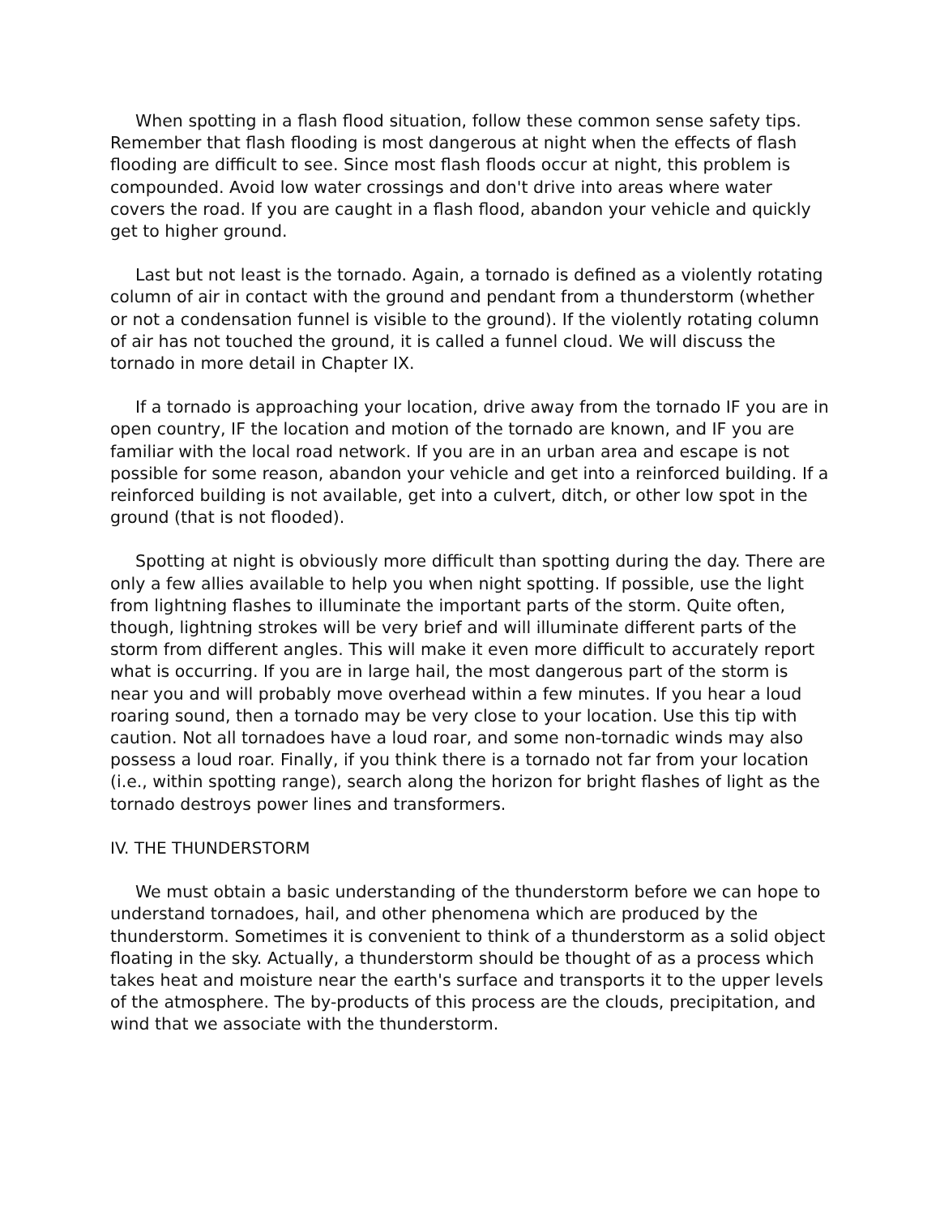When spotting in a flash flood situation, follow these common sense safety tips. Remember that flash flooding is most dangerous at night when the effects of flash flooding are difficult to see. Since most flash floods occur at night, this problem is compounded. Avoid low water crossings and don't drive into areas where water covers the road. If you are caught in a flash flood, abandon your vehicle and quickly get to higher ground.
Last but not least is the tornado. Again, a tornado is defined as a violently rotating column of air in contact with the ground and pendant from a thunderstorm (whether or not a condensation funnel is visible to the ground). If the violently rotating column of air has not touched the ground, it is called a funnel cloud. We will discuss the tornado in more detail in Chapter IX.
If a tornado is approaching your location, drive away from the tornado IF you are in open country, IF the location and motion of the tornado are known, and IF you are familiar with the local road network. If you are in an urban area and escape is not possible for some reason, abandon your vehicle and get into a reinforced building. If a reinforced building is not available, get into a culvert, ditch, or other low spot in the ground (that is not flooded).
Spotting at night is obviously more difficult than spotting during the day. There are only a few allies available to help you when night spotting. If possible, use the light from lightning flashes to illuminate the important parts of the storm. Quite often, though, lightning strokes will be very brief and will illuminate different parts of the storm from different angles. This will make it even more difficult to accurately report what is occurring. If you are in large hail, the most dangerous part of the storm is near you and will probably move overhead within a few minutes. If you hear a loud roaring sound, then a tornado may be very close to your location. Use this tip with caution. Not all tornadoes have a loud roar, and some non-tornadic winds may also possess a loud roar. Finally, if you think there is a tornado not far from your location (i.e., within spotting range), search along the horizon for bright flashes of light as the tornado destroys power lines and transformers.
IV. THE THUNDERSTORM
We must obtain a basic understanding of the thunderstorm before we can hope to understand tornadoes, hail, and other phenomena which are produced by the thunderstorm. Sometimes it is convenient to think of a thunderstorm as a solid object floating in the sky. Actually, a thunderstorm should be thought of as a process which takes heat and moisture near the earth's surface and transports it to the upper levels of the atmosphere. The by-products of this process are the clouds, precipitation, and wind that we associate with the thunderstorm.